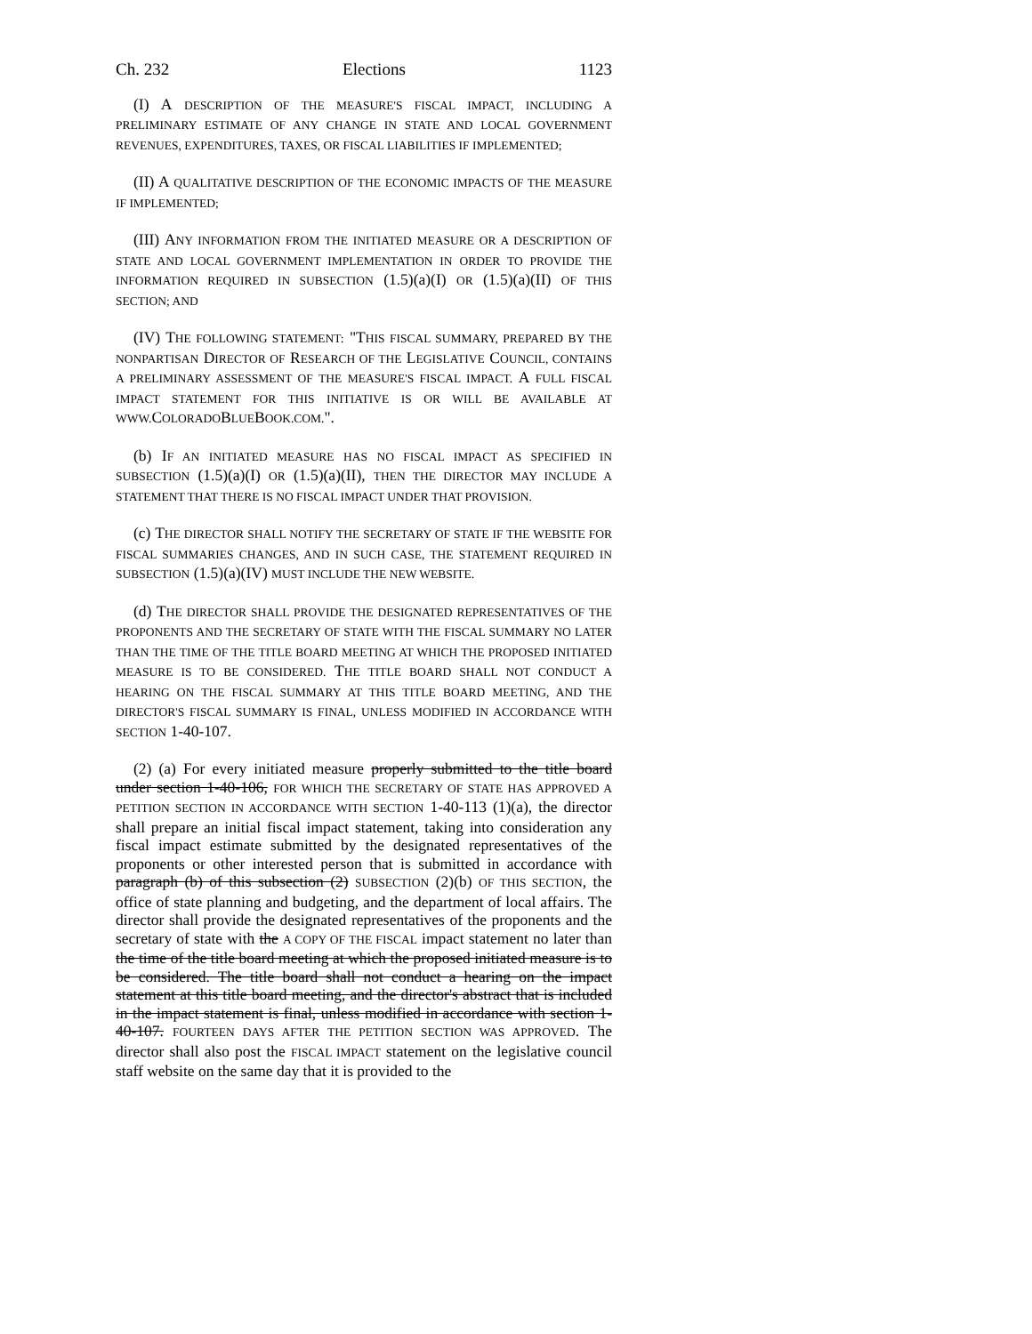Ch. 232 Elections 1123
(I) A DESCRIPTION OF THE MEASURE'S FISCAL IMPACT, INCLUDING A PRELIMINARY ESTIMATE OF ANY CHANGE IN STATE AND LOCAL GOVERNMENT REVENUES, EXPENDITURES, TAXES, OR FISCAL LIABILITIES IF IMPLEMENTED;
(II) A QUALITATIVE DESCRIPTION OF THE ECONOMIC IMPACTS OF THE MEASURE IF IMPLEMENTED;
(III) ANY INFORMATION FROM THE INITIATED MEASURE OR A DESCRIPTION OF STATE AND LOCAL GOVERNMENT IMPLEMENTATION IN ORDER TO PROVIDE THE INFORMATION REQUIRED IN SUBSECTION (1.5)(a)(I) OR (1.5)(a)(II) OF THIS SECTION; AND
(IV) THE FOLLOWING STATEMENT: "THIS FISCAL SUMMARY, PREPARED BY THE NONPARTISAN DIRECTOR OF RESEARCH OF THE LEGISLATIVE COUNCIL, CONTAINS A PRELIMINARY ASSESSMENT OF THE MEASURE'S FISCAL IMPACT. A FULL FISCAL IMPACT STATEMENT FOR THIS INITIATIVE IS OR WILL BE AVAILABLE AT WWW. COLORADOBLUEBOOK.COM.".
(b) IF AN INITIATED MEASURE HAS NO FISCAL IMPACT AS SPECIFIED IN SUBSECTION (1.5)(a)(I) OR (1.5)(a)(II), THEN THE DIRECTOR MAY INCLUDE A STATEMENT THAT THERE IS NO FISCAL IMPACT UNDER THAT PROVISION.
(c) THE DIRECTOR SHALL NOTIFY THE SECRETARY OF STATE IF THE WEBSITE FOR FISCAL SUMMARIES CHANGES, AND IN SUCH CASE, THE STATEMENT REQUIRED IN SUBSECTION (1.5)(a)(IV) MUST INCLUDE THE NEW WEBSITE.
(d) THE DIRECTOR SHALL PROVIDE THE DESIGNATED REPRESENTATIVES OF THE PROPONENTS AND THE SECRETARY OF STATE WITH THE FISCAL SUMMARY NO LATER THAN THE TIME OF THE TITLE BOARD MEETING AT WHICH THE PROPOSED INITIATED MEASURE IS TO BE CONSIDERED. THE TITLE BOARD SHALL NOT CONDUCT A HEARING ON THE FISCAL SUMMARY AT THIS TITLE BOARD MEETING, AND THE DIRECTOR'S FISCAL SUMMARY IS FINAL, UNLESS MODIFIED IN ACCORDANCE WITH SECTION 1-40-107.
(2) (a) For every initiated measure properly submitted to the title board under section 1-40-106, FOR WHICH THE SECRETARY OF STATE HAS APPROVED A PETITION SECTION IN ACCORDANCE WITH SECTION 1-40-113 (1)(a), the director shall prepare an initial fiscal impact statement, taking into consideration any fiscal impact estimate submitted by the designated representatives of the proponents or other interested person that is submitted in accordance with paragraph (b) of this subsection (2) SUBSECTION (2)(b) OF THIS SECTION, the office of state planning and budgeting, and the department of local affairs. The director shall provide the designated representatives of the proponents and the secretary of state with the A COPY OF THE FISCAL impact statement no later than the time of the title board meeting at which the proposed initiated measure is to be considered. The title board shall not conduct a hearing on the impact statement at this title board meeting, and the director's abstract that is included in the impact statement is final, unless modified in accordance with section 1-40-107. FOURTEEN DAYS AFTER THE PETITION SECTION WAS APPROVED. The director shall also post the FISCAL IMPACT statement on the legislative council staff website on the same day that it is provided to the